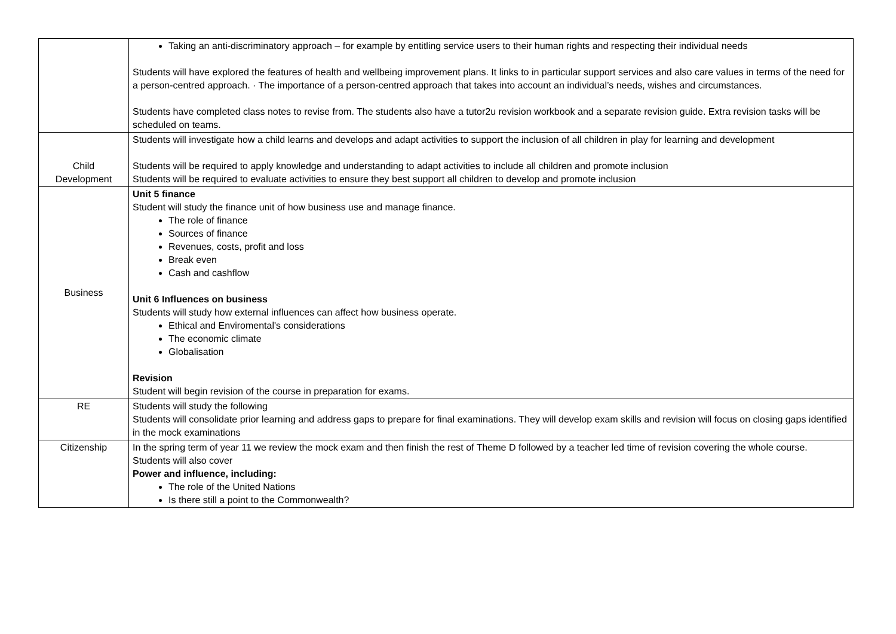| | Taking an anti-discriminatory approach – for example by entitling service users to their human rights and respecting their individual needs Students will have explored the features of health and wellbeing improvement plans. It links to in particular support services and also care values in terms of the need for a person-centred approach. · The importance of a person-centred approach that takes into account an individual’s needs, wishes and circumstances. Students have completed class notes to revise from. The students also have a tutor2u revision workbook and a separate revision guide. Extra revision tasks will be scheduled on teams. |
| Child Development | Students will investigate how a child learns and develops and adapt activities to support the inclusion of all children in play for learning and development Students will be required to apply knowledge and understanding to adapt activities to include all children and promote inclusion Students will be required to evaluate activities to ensure they best support all children to develop and promote inclusion |
| Business | Unit 5 finance Student will study the finance unit of how business use and manage finance. The role of finance Sources of finance Revenues, costs, profit and loss Break even Cash and cashflow Unit 6 Influences on business Students will study how external influences can affect how business operate. Ethical and Enviromental's considerations The economic climate Globalisation Revision Student will begin revision of the course in preparation for exams. |
| RE | Students will study the following Students will consolidate prior learning and address gaps to prepare for final examinations. They will develop exam skills and revision will focus on closing gaps identified in the mock examinations |
| Citizenship | In the spring term of year 11 we review the mock exam and then finish the rest of Theme D followed by a teacher led time of revision covering the whole course. Students will also cover Power and influence, including: The role of the United Nations Is there still a point to the Commonwealth? |